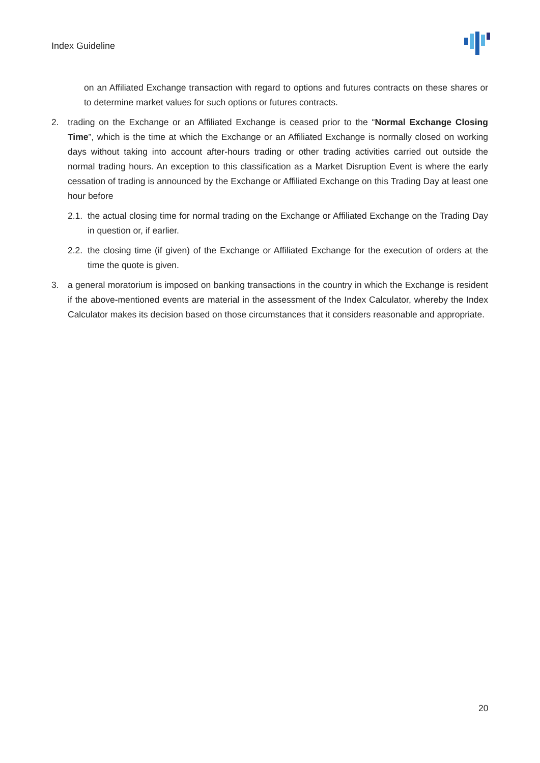Index Guideline
on an Affiliated Exchange transaction with regard to options and futures contracts on these shares or to determine market values for such options or futures contracts.
2. trading on the Exchange or an Affiliated Exchange is ceased prior to the “Normal Exchange Closing Time”, which is the time at which the Exchange or an Affiliated Exchange is normally closed on working days without taking into account after-hours trading or other trading activities carried out outside the normal trading hours. An exception to this classification as a Market Disruption Event is where the early cessation of trading is announced by the Exchange or Affiliated Exchange on this Trading Day at least one hour before
2.1.
the actual closing time for normal trading on the Exchange or Affiliated Exchange on the Trading Day in question or, if earlier.
2.2.
the closing time (if given) of the Exchange or Affiliated Exchange for the execution of orders at the time the quote is given.
3. a general moratorium is imposed on banking transactions in the country in which the Exchange is resident if the above-mentioned events are material in the assessment of the Index Calculator, whereby the Index Calculator makes its decision based on those circumstances that it considers reasonable and appropriate.
20